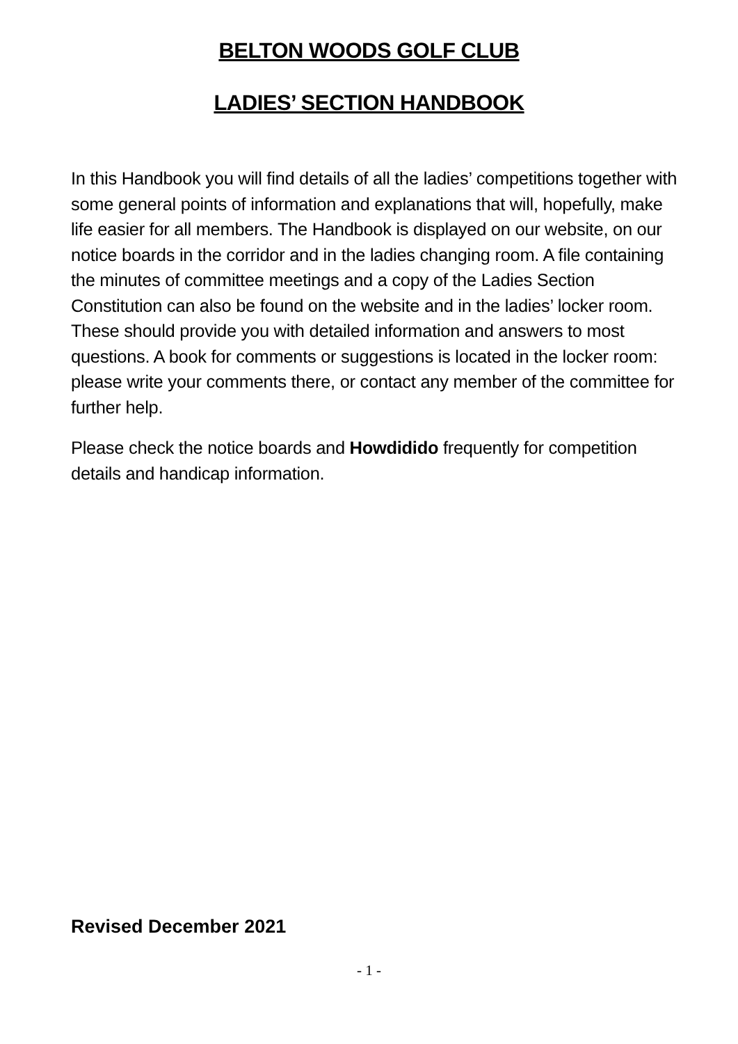BELTON WOODS GOLF CLUB
LADIES’ SECTION HANDBOOK
In this Handbook you will find details of all the ladies’ competitions together with some general points of information and explanations that will, hopefully, make life easier for all members. The Handbook is displayed on our website, on our notice boards in the corridor and in the ladies changing room. A file containing the minutes of committee meetings and a copy of the Ladies Section Constitution can also be found on the website and in the ladies’ locker room. These should provide you with detailed information and answers to most questions. A book for comments or suggestions is located in the locker room: please write your comments there, or contact any member of the committee for further help.
Please check the notice boards and Howdidido frequently for competition details and handicap information.
Revised December 2021
- 1 -